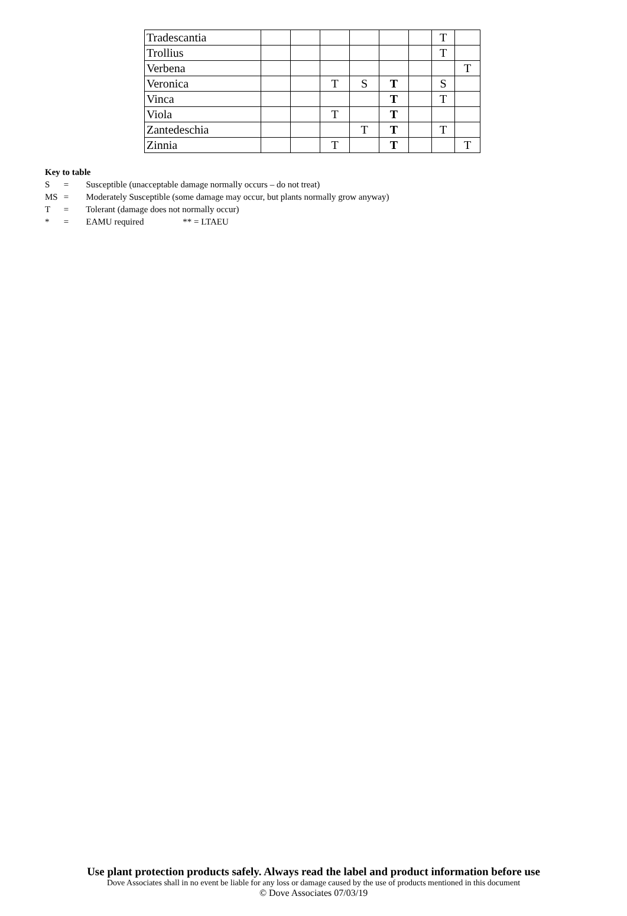| Tradescantia | | | | | | | T | |
| Trollius | | | | | | | T | |
| Verbena | | | | | | | | T |
| Veronica | | | T | S | T | | S | |
| Vinca | | | | | T | | T | |
| Viola | | | T | | T | | | |
| Zantedeschia | | | | T | T | | T | |
| Zinnia | | | T | | T | | | T |
Key to table
S = Susceptible (unacceptable damage normally occurs – do not treat)
MS = Moderately Susceptible (some damage may occur, but plants normally grow anyway)
T = Tolerant (damage does not normally occur)
* = EAMU required ** = LTAEU
Use plant protection products safely. Always read the label and product information before use
Dove Associates shall in no event be liable for any loss or damage caused by the use of products mentioned in this document
© Dove Associates 07/03/19